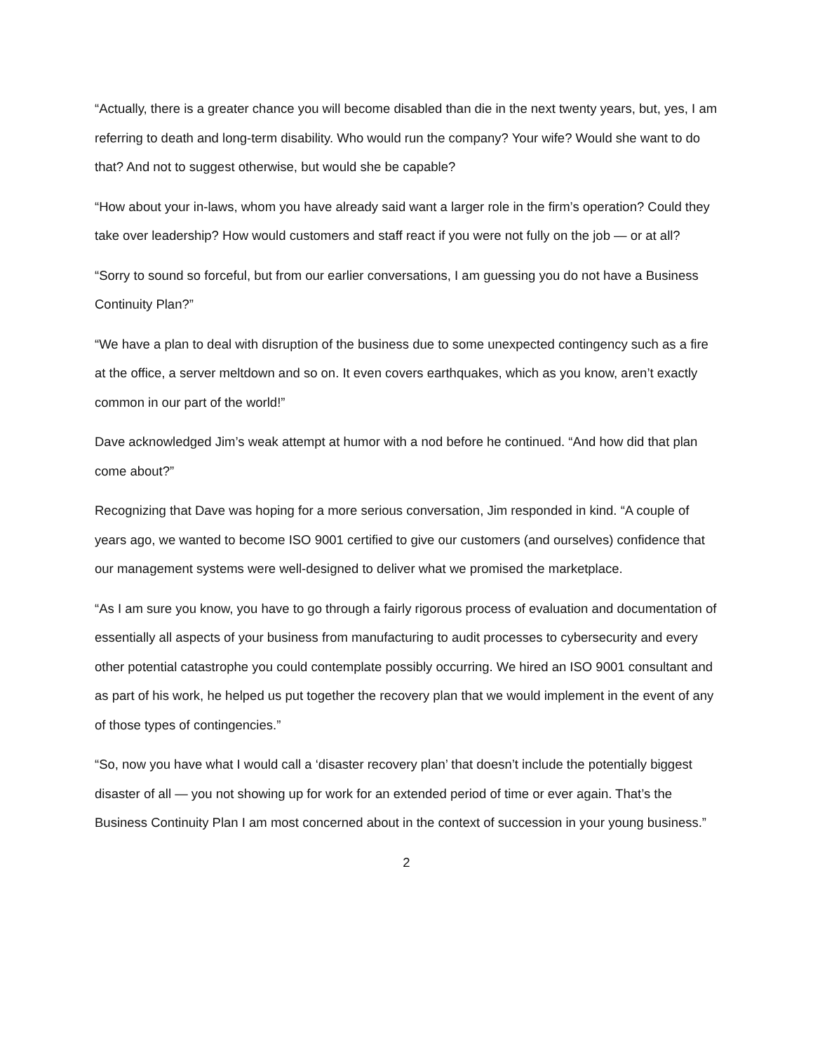“Actually, there is a greater chance you will become disabled than die in the next twenty years, but, yes, I am referring to death and long-term disability. Who would run the company? Your wife? Would she want to do that? And not to suggest otherwise, but would she be capable?
“How about your in-laws, whom you have already said want a larger role in the firm’s operation? Could they take over leadership? How would customers and staff react if you were not fully on the job — or at all?
“Sorry to sound so forceful, but from our earlier conversations, I am guessing you do not have a Business Continuity Plan?”
“We have a plan to deal with disruption of the business due to some unexpected contingency such as a fire at the office, a server meltdown and so on. It even covers earthquakes, which as you know, aren’t exactly common in our part of the world!”
Dave acknowledged Jim’s weak attempt at humor with a nod before he continued. “And how did that plan come about?”
Recognizing that Dave was hoping for a more serious conversation, Jim responded in kind. “A couple of years ago, we wanted to become ISO 9001 certified to give our customers (and ourselves) confidence that our management systems were well-designed to deliver what we promised the marketplace.
“As I am sure you know, you have to go through a fairly rigorous process of evaluation and documentation of essentially all aspects of your business from manufacturing to audit processes to cybersecurity and every other potential catastrophe you could contemplate possibly occurring. We hired an ISO 9001 consultant and as part of his work, he helped us put together the recovery plan that we would implement in the event of any of those types of contingencies.”
“So, now you have what I would call a ‘disaster recovery plan’ that doesn’t include the potentially biggest disaster of all — you not showing up for work for an extended period of time or ever again. That’s the Business Continuity Plan I am most concerned about in the context of succession in your young business.”
2